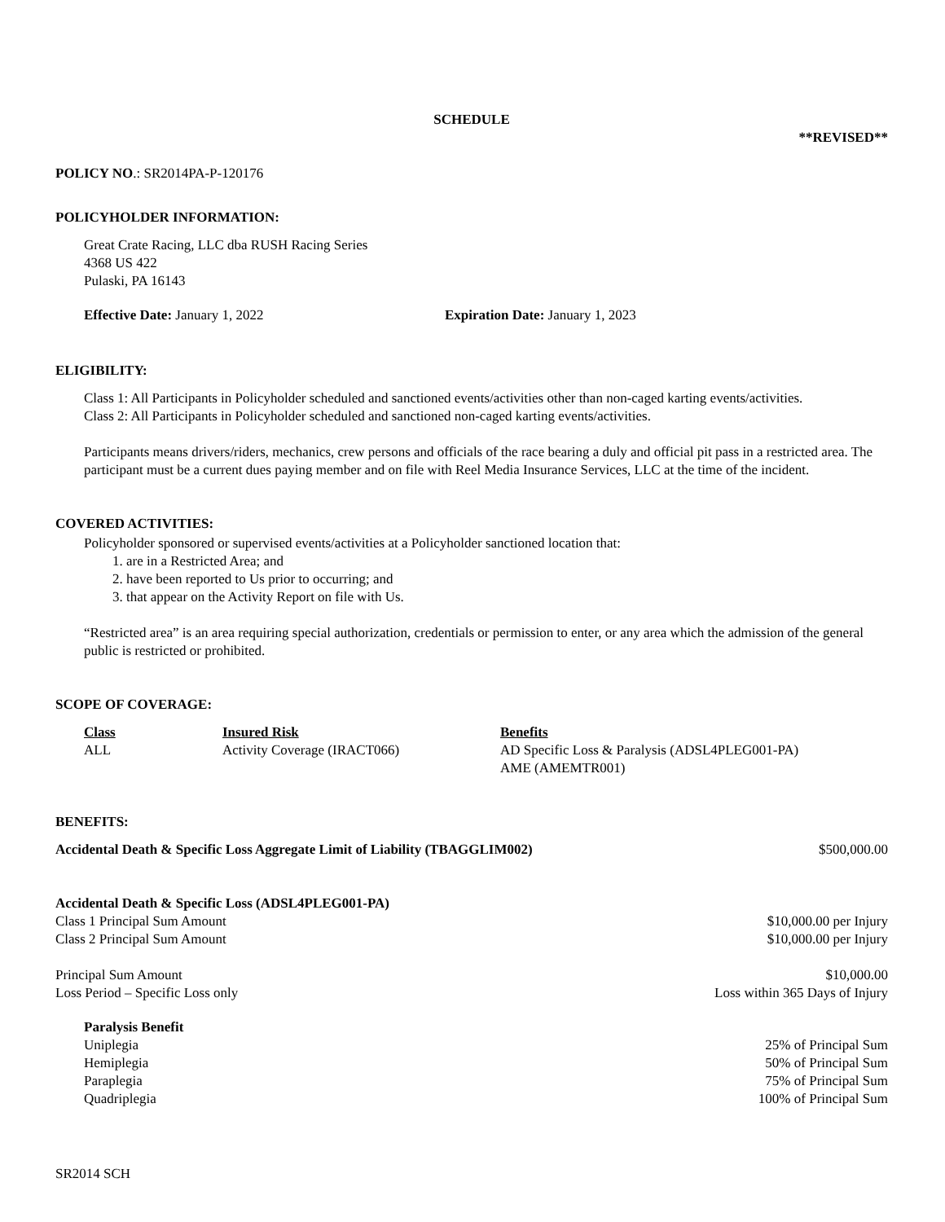SCHEDULE
**REVISED**
POLICY NO.: SR2014PA-P-120176
POLICYHOLDER INFORMATION:
Great Crate Racing, LLC dba RUSH Racing Series
4368 US 422
Pulaski, PA 16143
Effective Date: January 1, 2022 Expiration Date: January 1, 2023
ELIGIBILITY:
Class 1: All Participants in Policyholder scheduled and sanctioned events/activities other than non-caged karting events/activities.
Class 2: All Participants in Policyholder scheduled and sanctioned non-caged karting events/activities.
Participants means drivers/riders, mechanics, crew persons and officials of the race bearing a duly and official pit pass in a restricted area. The participant must be a current dues paying member and on file with Reel Media Insurance Services, LLC at the time of the incident.
COVERED ACTIVITIES:
Policyholder sponsored or supervised events/activities at a Policyholder sanctioned location that:
1. are in a Restricted Area; and
2. have been reported to Us prior to occurring; and
3. that appear on the Activity Report on file with Us.
“Restricted area” is an area requiring special authorization, credentials or permission to enter, or any area which the admission of the general public is restricted or prohibited.
SCOPE OF COVERAGE:
| Class | Insured Risk | Benefits |
| --- | --- | --- |
| ALL | Activity Coverage (IRACT066) | AD Specific Loss & Paralysis (ADSL4PLEG001-PA) AME (AMEMTR001) |
BENEFITS:
Accidental Death & Specific Loss Aggregate Limit of Liability (TBAGGLIM002) $500,000.00
Accidental Death & Specific Loss (ADSL4PLEG001-PA)
Class 1 Principal Sum Amount $10,000.00 per Injury
Class 2 Principal Sum Amount $10,000.00 per Injury
Principal Sum Amount $10,000.00
Loss Period – Specific Loss only Loss within 365 Days of Injury
Paralysis Benefit
Uniplegia 25% of Principal Sum
Hemiplegia 50% of Principal Sum
Paraplegia 75% of Principal Sum
Quadriplegia 100% of Principal Sum
SR2014 SCH